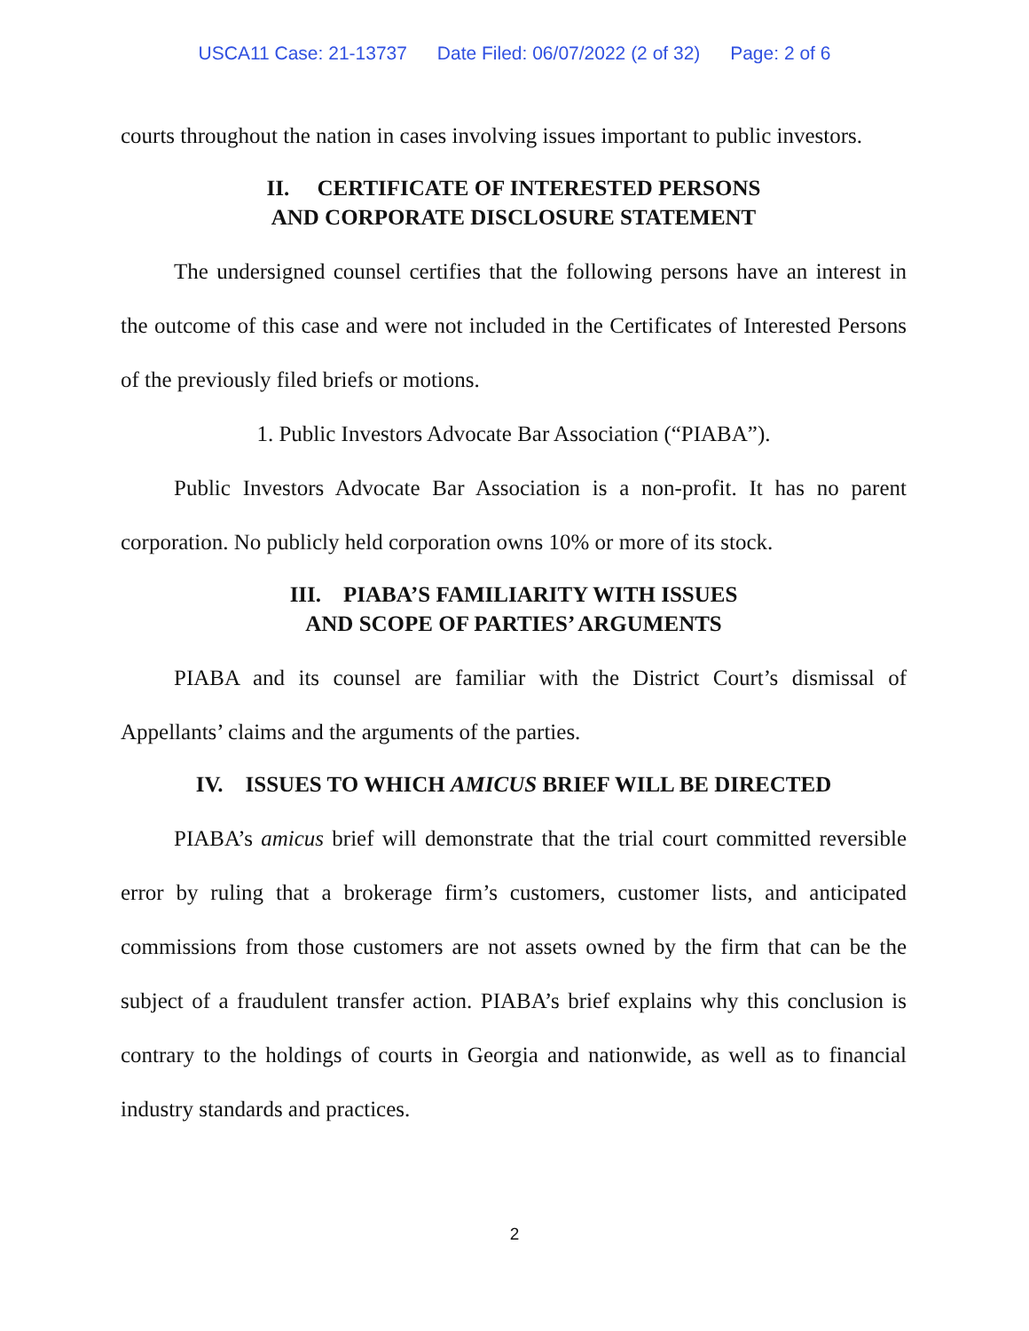USCA11 Case: 21-13737 Date Filed: 06/07/2022 (2 of 32) Page: 2 of 6
courts throughout the nation in cases involving issues important to public investors.
II. CERTIFICATE OF INTERESTED PERSONS
AND CORPORATE DISCLOSURE STATEMENT
The undersigned counsel certifies that the following persons have an interest in the outcome of this case and were not included in the Certificates of Interested Persons of the previously filed briefs or motions.
1. Public Investors Advocate Bar Association (“PIABA”).
Public Investors Advocate Bar Association is a non-profit. It has no parent corporation. No publicly held corporation owns 10% or more of its stock.
III. PIABA’S FAMILIARITY WITH ISSUES
AND SCOPE OF PARTIES’ ARGUMENTS
PIABA and its counsel are familiar with the District Court’s dismissal of Appellants’ claims and the arguments of the parties.
IV. ISSUES TO WHICH AMICUS BRIEF WILL BE DIRECTED
PIABA’s amicus brief will demonstrate that the trial court committed reversible error by ruling that a brokerage firm’s customers, customer lists, and anticipated commissions from those customers are not assets owned by the firm that can be the subject of a fraudulent transfer action. PIABA’s brief explains why this conclusion is contrary to the holdings of courts in Georgia and nationwide, as well as to financial industry standards and practices.
2